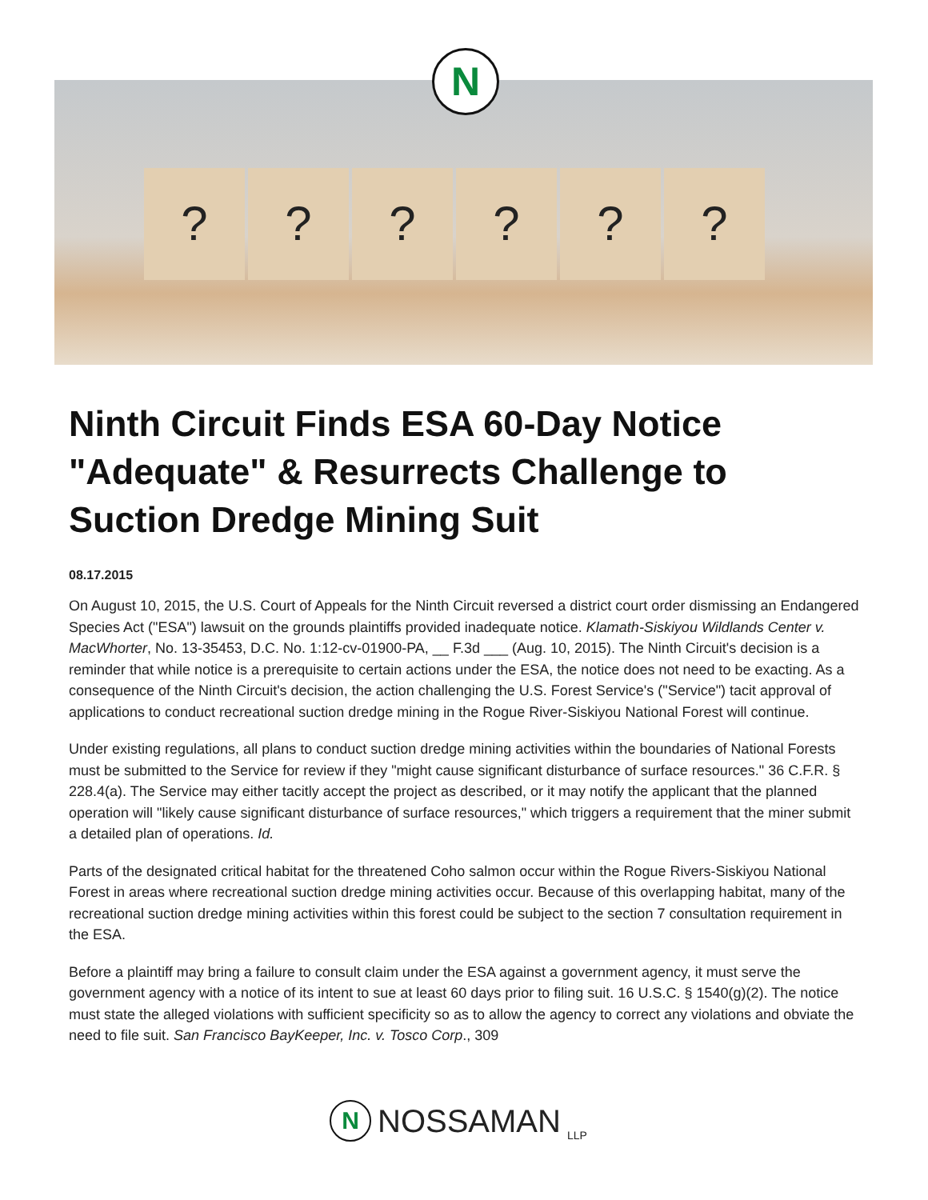? ? ? ? ? ?
N
Ninth Circuit Finds ESA 60-Day Notice "Adequate" & Resurrects Challenge to Suction Dredge Mining Suit
08.17.2015
On August 10, 2015, the U.S. Court of Appeals for the Ninth Circuit reversed a district court order dismissing an Endangered Species Act ("ESA") lawsuit on the grounds plaintiffs provided inadequate notice. Klamath-Siskiyou Wildlands Center v. MacWhorter, No. 13-35453, D.C. No. 1:12-cv-01900-PA, __ F.3d ___ (Aug. 10, 2015). The Ninth Circuit's decision is a reminder that while notice is a prerequisite to certain actions under the ESA, the notice does not need to be exacting. As a consequence of the Ninth Circuit's decision, the action challenging the U.S. Forest Service's ("Service") tacit approval of applications to conduct recreational suction dredge mining in the Rogue River-Siskiyou National Forest will continue.
Under existing regulations, all plans to conduct suction dredge mining activities within the boundaries of National Forests must be submitted to the Service for review if they "might cause significant disturbance of surface resources." 36 C.F.R. § 228.4(a). The Service may either tacitly accept the project as described, or it may notify the applicant that the planned operation will "likely cause significant disturbance of surface resources," which triggers a requirement that the miner submit a detailed plan of operations. Id.
Parts of the designated critical habitat for the threatened Coho salmon occur within the Rogue Rivers-Siskiyou National Forest in areas where recreational suction dredge mining activities occur. Because of this overlapping habitat, many of the recreational suction dredge mining activities within this forest could be subject to the section 7 consultation requirement in the ESA.
Before a plaintiff may bring a failure to consult claim under the ESA against a government agency, it must serve the government agency with a notice of its intent to sue at least 60 days prior to filing suit. 16 U.S.C. § 1540(g)(2). The notice must state the alleged violations with sufficient specificity so as to allow the agency to correct any violations and obviate the need to file suit. San Francisco BayKeeper, Inc. v. Tosco Corp., 309
N NOSSAMAN LLP